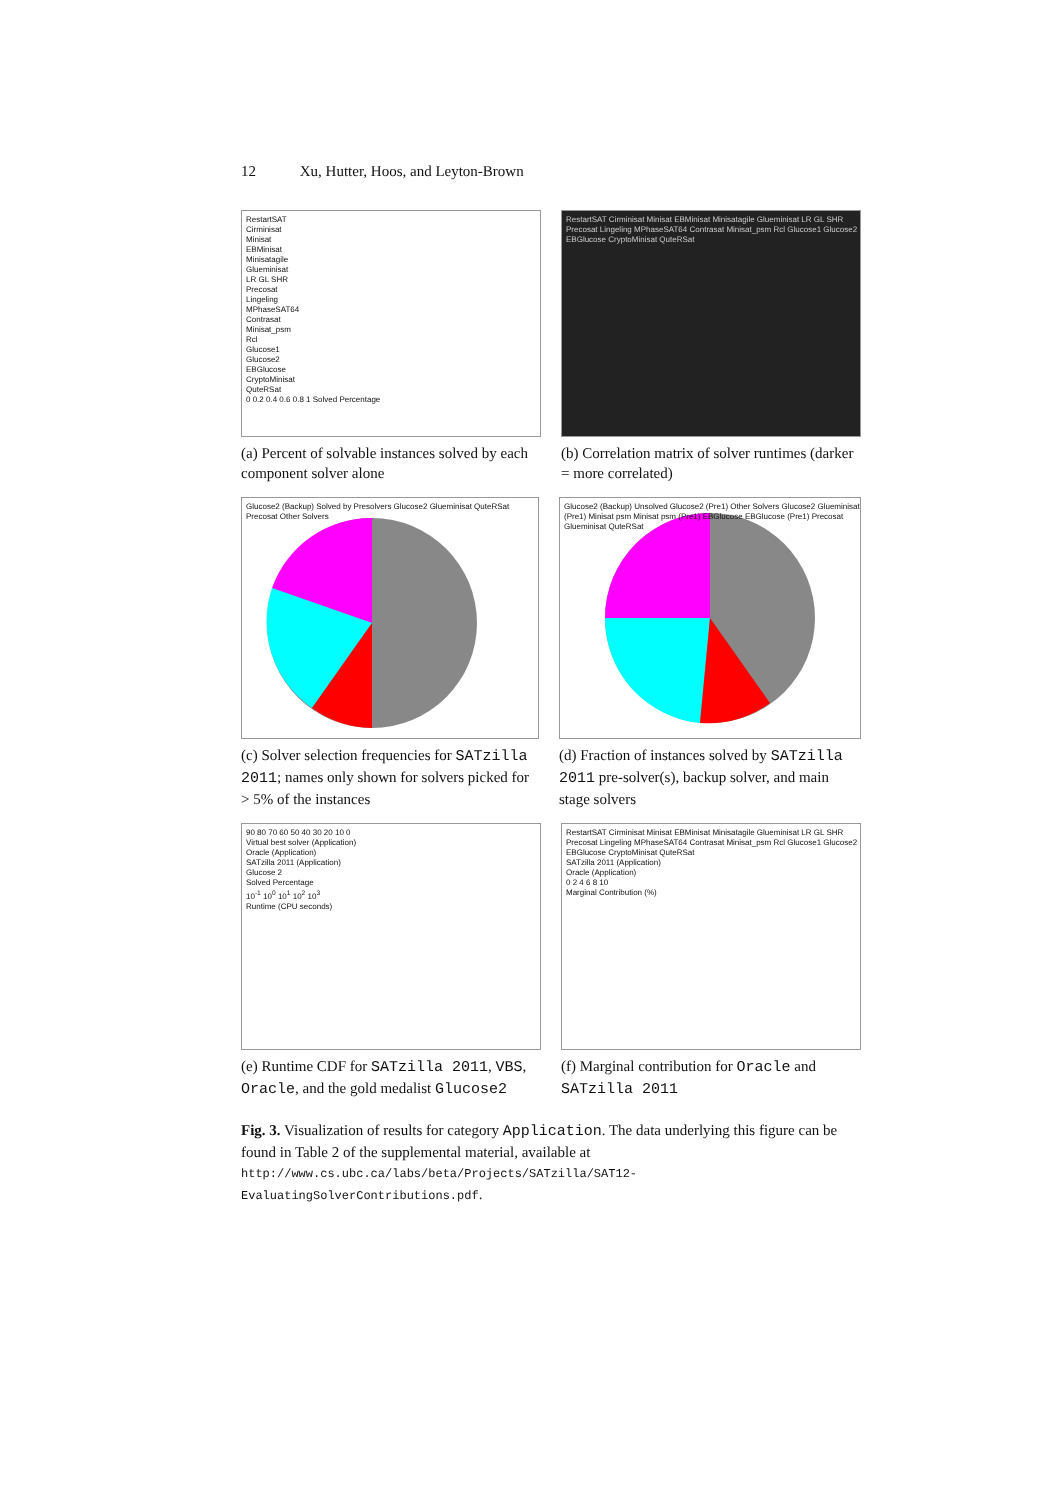12 Xu, Hutter, Hoos, and Leyton-Brown
RestartSAT
Cirminisat
Minisat
EBMinisat
Minisatagile
Glueminisat
LR GL SHR
Precosat
Lingeling
MPhaseSAT64
Contrasat
Minisat_psm
Rcl
Glucose1
Glucose2
EBGlucose
CryptoMinisat
QuteRSat
0 0.2 0.4 0.6 0.8 1 Solved Percentage
(a) Percent of solvable instances solved by each component solver alone
RestartSAT Cirminisat Minisat EBMinisat Minisatagile Glueminisat LR GL SHR Precosat Lingeling MPhaseSAT64 Contrasat Minisat_psm Rcl Glucose1 Glucose2 EBGlucose CryptoMinisat QuteRSat
(b) Correlation matrix of solver runtimes (darker = more correlated)
Glucose2 (Backup) Solved by Presolvers Glucose2 Glueminisat QuteRSat Precosat Other Solvers
(c) Solver selection frequencies for SATzilla 2011; names only shown for solvers picked for > 5% of the instances
Glucose2 (Backup) Unsolved Glucose2 (Pre1) Other Solvers Glucose2 Glueminisat (Pre1) Minisat psm Minisat psm (Pre1) EBGlucose EBGlucose (Pre1) Precosat Glueminisat QuteRSat
(d) Fraction of instances solved by SATzilla 2011 pre-solver(s), backup solver, and main stage solvers
90 80 70 60 50 40 30 20 10 0
Virtual best solver (Application)
Oracle (Application)
SATzilla 2011 (Application)
Glucose 2
Solved Percentage
10<sup>-1</sup> 10<sup>0</sup> 10<sup>1</sup> 10<sup>2</sup> 10<sup>3</sup>
Runtime (CPU seconds)
(e) Runtime CDF for SATzilla 2011, VBS, Oracle, and the gold medalist Glucose2
RestartSAT Cirminisat Minisat EBMinisat Minisatagile Glueminisat LR GL SHR Precosat Lingeling MPhaseSAT64 Contrasat Minisat_psm Rcl Glucose1 Glucose2 EBGlucose CryptoMinisat QuteRSat
SATzilla 2011 (Application)
Oracle (Application)
0 2 4 6 8 10
Marginal Contribution (%)
(f) Marginal contribution for Oracle and SATzilla 2011
Fig. 3. Visualization of results for category Application. The data underlying this figure can be found in Table 2 of the supplemental material, available at http://www.cs.ubc.ca/labs/beta/Projects/SATzilla/SAT12-EvaluatingSolverContributions.pdf.